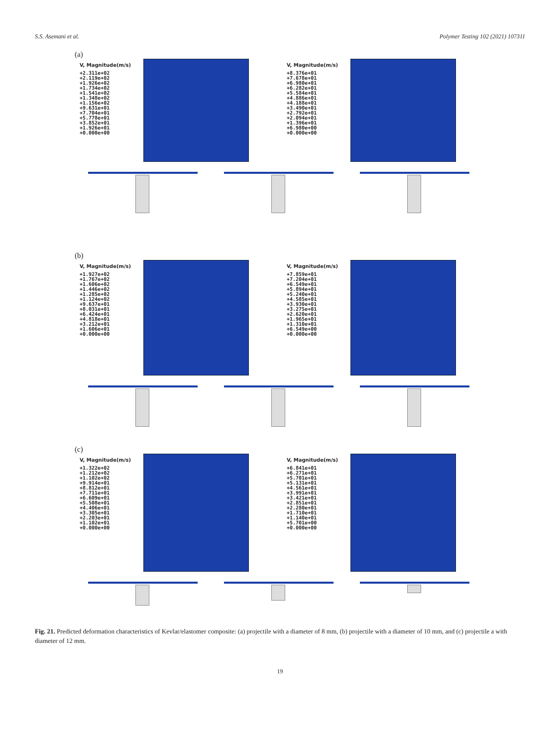S.S. Asemani et al. Polymer Testing 102 (2021) 107311
(a)
V, Magnitude(m/s)
+2.311e+02
+2.119e+02
+1.926e+02
+1.734e+02
+1.541e+02
+1.348e+02
+1.156e+02
+9.631e+01
+7.704e+01
+5.778e+01
+3.852e+01
+1.926e+01
+0.000e+00
V, Magnitude(m/s)
+8.376e+01
+7.678e+01
+6.980e+01
+6.282e+01
+5.584e+01
+4.886e+01
+4.188e+01
+3.490e+01
+2.792e+01
+2.094e+01
+1.396e+01
+6.980e+00
+0.000e+00
(b)
V, Magnitude(m/s)
+1.927e+02
+1.767e+02
+1.606e+02
+1.446e+02
+1.285e+02
+1.124e+02
+9.637e+01
+8.031e+01
+6.424e+01
+4.818e+01
+3.212e+01
+1.606e+01
+0.000e+00
V, Magnitude(m/s)
+7.859e+01
+7.204e+01
+6.549e+01
+5.894e+01
+5.240e+01
+4.585e+01
+3.930e+01
+3.275e+01
+2.620e+01
+1.965e+01
+1.310e+01
+6.549e+00
+0.000e+00
(c)
V, Magnitude(m/s)
+1.322e+02
+1.212e+02
+1.102e+02
+9.914e+01
+8.812e+01
+7.711e+01
+6.609e+01
+5.508e+01
+4.406e+01
+3.305e+01
+2.203e+01
+1.102e+01
+0.000e+00
V, Magnitude(m/s)
+6.841e+01
+6.271e+01
+5.701e+01
+5.131e+01
+4.561e+01
+3.991e+01
+3.421e+01
+2.851e+01
+2.280e+01
+1.710e+01
+1.140e+01
+5.701e+00
+0.000e+00
Fig. 21. Predicted deformation characteristics of Kevlar/elastomer composite: (a) projectile with a diameter of 8 mm, (b) projectile with a diameter of 10 mm, and (c) projectile a with diameter of 12 mm.
19